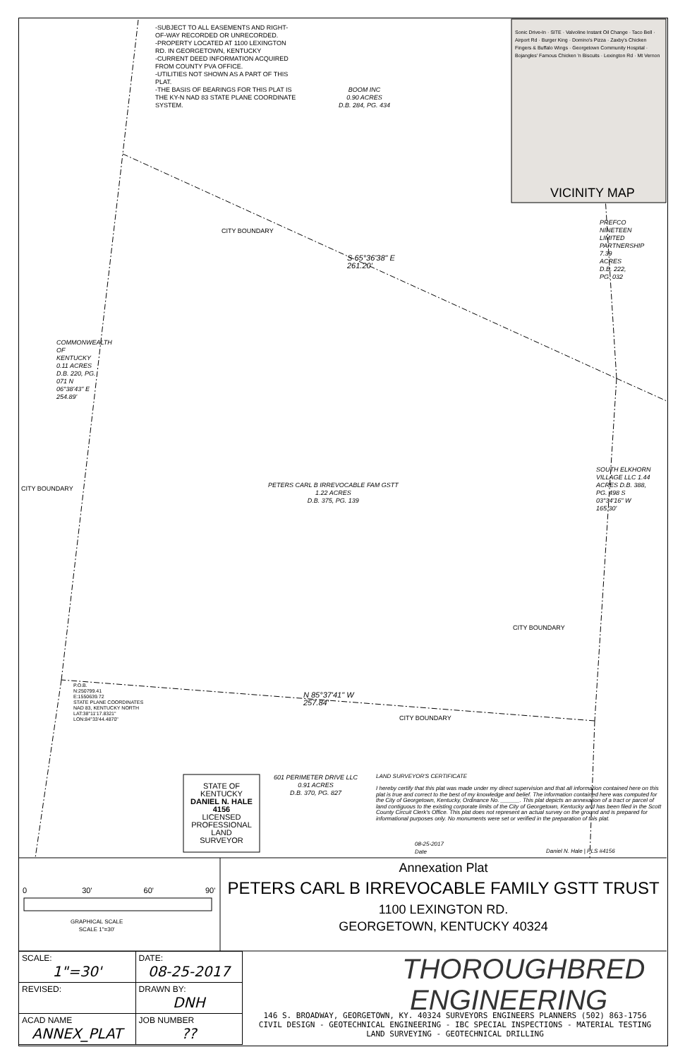-SUBJECT TO ALL EASEMENTS AND RIGHT-OF-WAY RECORDED OR UNRECORDED.
-PROPERTY LOCATED AT 1100 LEXINGTON RD. IN GEORGETOWN, KENTUCKY
-CURRENT DEED INFORMATION ACQUIRED FROM COUNTY PVA OFFICE.
-UTILITIES NOT SHOWN AS A PART OF THIS PLAT.
-THE BASIS OF BEARINGS FOR THIS PLAT IS THE KY-N NAD 83 STATE PLANE COORDINATE SYSTEM.
BOOM INC
0.90 ACRES
D.B. 284, PG. 434
Sonic Drive-In · SITE · Valvoline Instant Oil Change · Taco Bell · Airport Rd · Burger King · Domino's Pizza · Zaxby's Chicken Fingers & Buffalo Wings · Georgetown Community Hospital · Bojangles' Famous Chicken 'n Biscuits · Lexington Rd · Mt Vernon
VICINITY MAP
CITY BOUNDARY
S 65°36'38" E
261.20'
PREFCO NINETEEN LIMITED PARTNERSHIP 7.39 ACRES D.B. 222, PG. 032
COMMONWEALTH OF KENTUCKY 0.11 ACRES D.B. 220, PG. 071 N 06°38'43" E 254.89'
CITY BOUNDARY
PETERS CARL B IRREVOCABLE FAM GSTT
1.22 ACRES
D.B. 375, PG. 139
SOUTH ELKHORN VILLAGE LLC 1.44 ACRES D.B. 388, PG. 498 S 03°34'16" W 165.30'
CITY BOUNDARY
P.O.B.
N:250799.41
E:1550639.72
STATE PLANE COORDINATES
NAD 83, KENTUCKY NORTH
LAT:38°11'17.8321"
LON:84°33'44.4870"
N 85°37'41" W
257.84'
CITY BOUNDARY
STATE OF KENTUCKY
DANIEL N. HALE 4156
LICENSED PROFESSIONAL LAND SURVEYOR
601 PERIMETER DRIVE LLC
0.91 ACRES
D.B. 370, PG. 827
LAND SURVEYOR'S CERTIFICATE
I hereby certify that this plat was made under my direct supervision and that all information contained here on this plat is true and correct to the best of my knowledge and belief. The information contained here was computed for the City of Georgetown, Kentucky, Ordinance No. ______. This plat depicts an annexation of a tract or parcel of land contiguous to the existing corporate limits of the City of Georgetown, Kentucky and has been filed in the Scott County Circuit Clerk's Office. This plat does not represent an actual survey on the ground and is prepared for informational purposes only. No monuments were set or verified in the preparation of this plat.
08-25-2017
Date
Daniel N. Hale | PLS #4156
0 30' 60' 90'
GRAPHICAL SCALE
SCALE 1"=30'
Annexation Plat
PETERS CARL B IRREVOCABLE FAMILY GSTT TRUST
1100 LEXINGTON RD.
GEORGETOWN, KENTUCKY 40324
| SCALE: 1"=30' | DATE: 08-25-2017 |
| REVISED: | DRAWN BY: DNH |
| ACAD NAME ANNEX_PLAT | JOB NUMBER ?? |
THOROUGHBRED
ENGINEERING
146 S. BROADWAY, GEORGETOWN, KY. 40324 SURVEYORS ENGINEERS PLANNERS (502) 863-1756
CIVIL DESIGN - GEOTECHNICAL ENGINEERING - IBC SPECIAL INSPECTIONS - MATERIAL TESTING
LAND SURVEYING - GEOTECHNICAL DRILLING